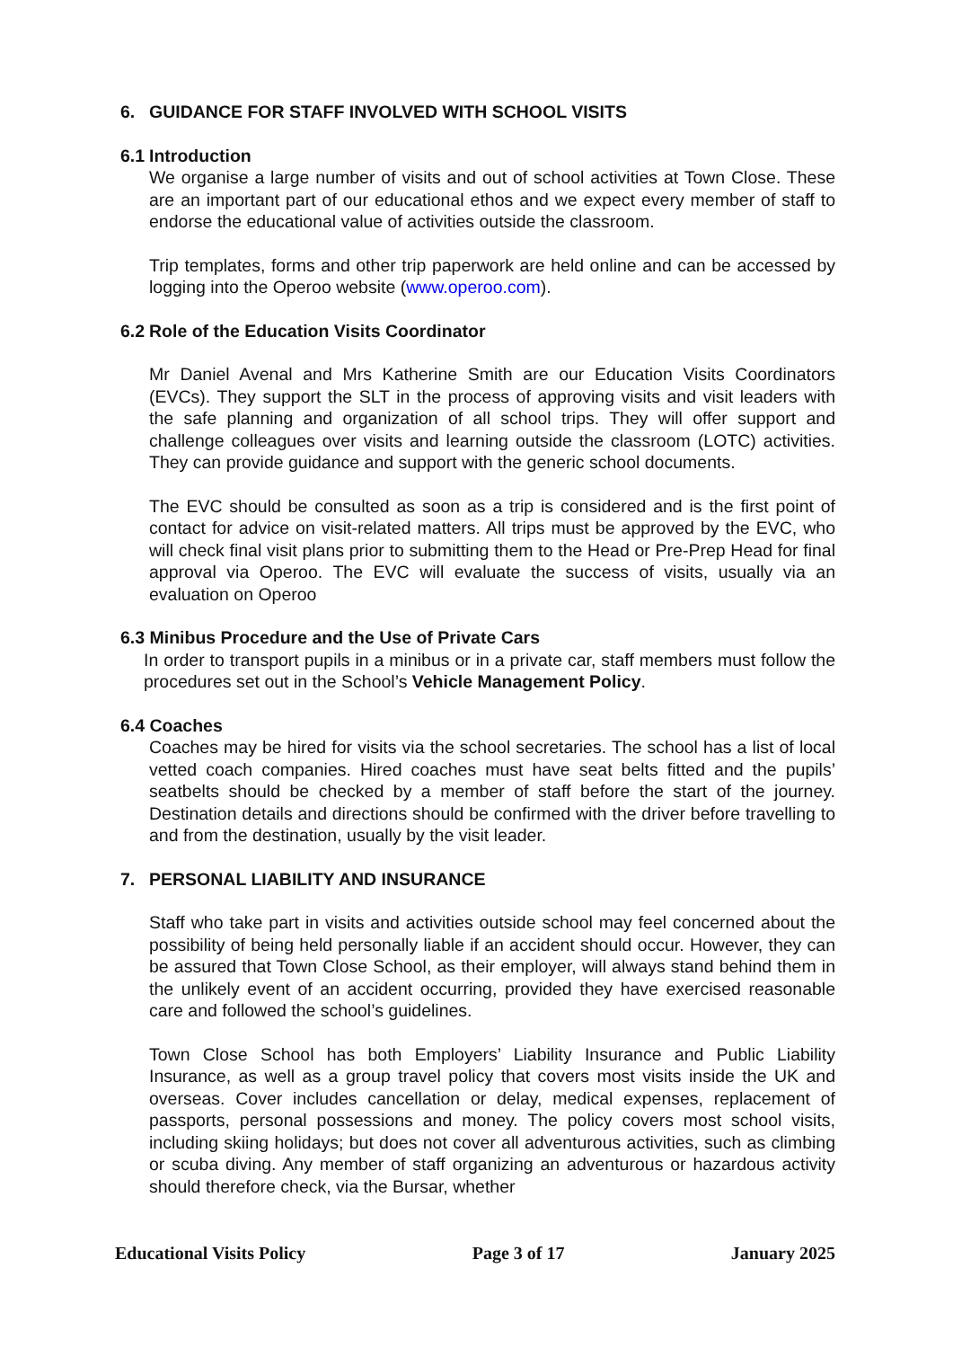6. GUIDANCE FOR STAFF INVOLVED WITH SCHOOL VISITS
6.1 Introduction
We organise a large number of visits and out of school activities at Town Close. These are an important part of our educational ethos and we expect every member of staff to endorse the educational value of activities outside the classroom.
Trip templates, forms and other trip paperwork are held online and can be accessed by logging into the Operoo website (www.operoo.com).
6.2 Role of the Education Visits Coordinator
Mr Daniel Avenal and Mrs Katherine Smith are our Education Visits Coordinators (EVCs). They support the SLT in the process of approving visits and visit leaders with the safe planning and organization of all school trips. They will offer support and challenge colleagues over visits and learning outside the classroom (LOTC) activities. They can provide guidance and support with the generic school documents.
The EVC should be consulted as soon as a trip is considered and is the first point of contact for advice on visit-related matters. All trips must be approved by the EVC, who will check final visit plans prior to submitting them to the Head or Pre-Prep Head for final approval via Operoo. The EVC will evaluate the success of visits, usually via an evaluation on Operoo
6.3 Minibus Procedure and the Use of Private Cars
In order to transport pupils in a minibus or in a private car, staff members must follow the procedures set out in the School’s Vehicle Management Policy.
6.4 Coaches
Coaches may be hired for visits via the school secretaries. The school has a list of local vetted coach companies. Hired coaches must have seat belts fitted and the pupils’ seatbelts should be checked by a member of staff before the start of the journey. Destination details and directions should be confirmed with the driver before travelling to and from the destination, usually by the visit leader.
7. PERSONAL LIABILITY AND INSURANCE
Staff who take part in visits and activities outside school may feel concerned about the possibility of being held personally liable if an accident should occur. However, they can be assured that Town Close School, as their employer, will always stand behind them in the unlikely event of an accident occurring, provided they have exercised reasonable care and followed the school’s guidelines.
Town Close School has both Employers’ Liability Insurance and Public Liability Insurance, as well as a group travel policy that covers most visits inside the UK and overseas. Cover includes cancellation or delay, medical expenses, replacement of passports, personal possessions and money. The policy covers most school visits, including skiing holidays; but does not cover all adventurous activities, such as climbing or scuba diving. Any member of staff organizing an adventurous or hazardous activity should therefore check, via the Bursar, whether
Educational Visits Policy Page 3 of 17 January 2025